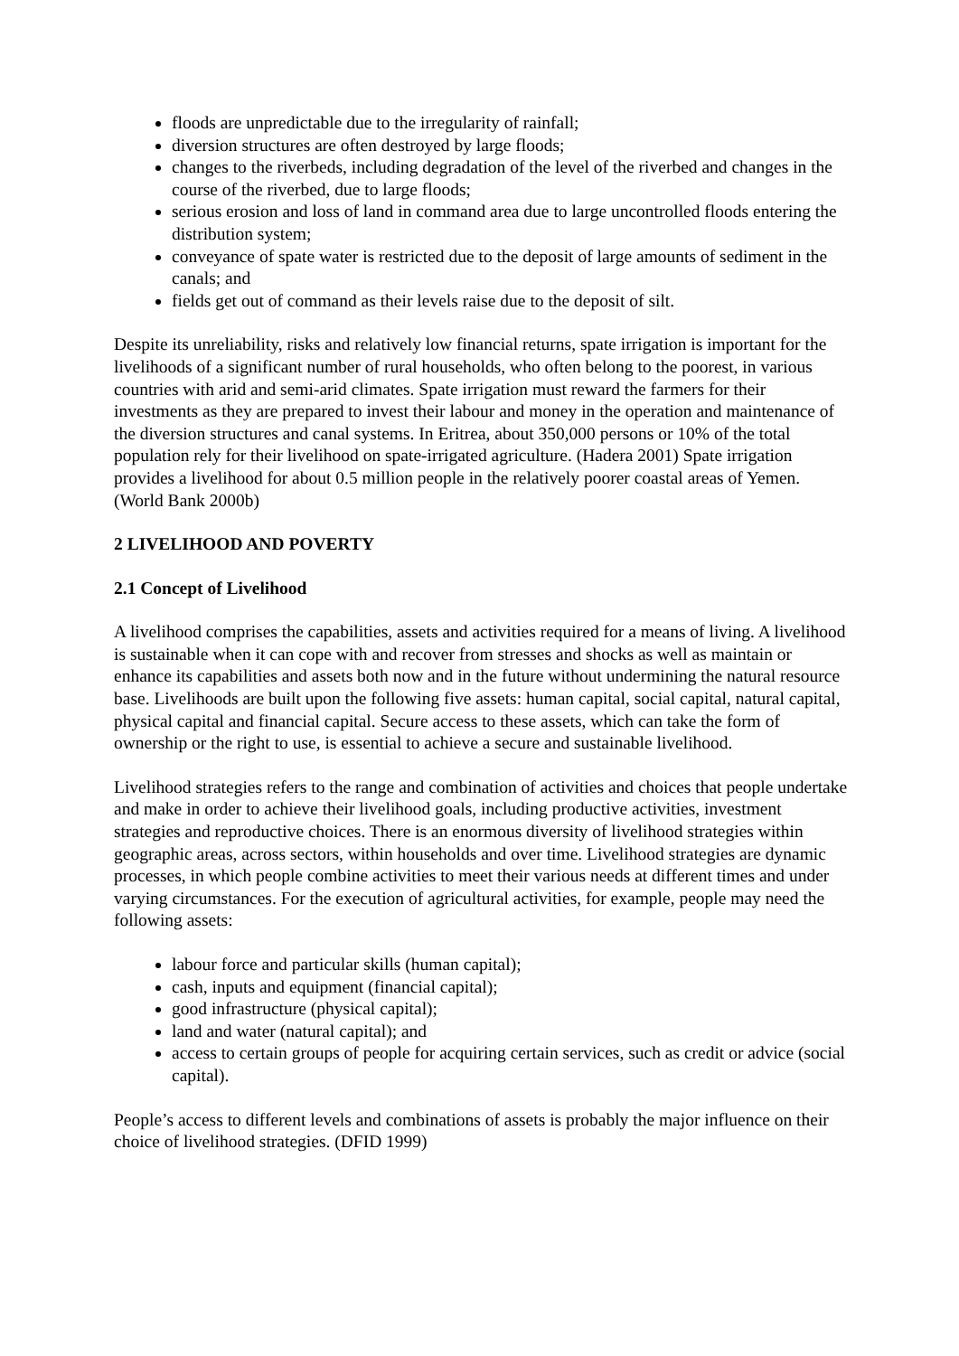floods are unpredictable due to the irregularity of rainfall;
diversion structures are often destroyed by large floods;
changes to the riverbeds, including degradation of the level of the riverbed and changes in the course of the riverbed, due to large floods;
serious erosion and loss of land in command area due to large uncontrolled floods entering the distribution system;
conveyance of spate water is restricted due to the deposit of large amounts of sediment in the canals; and
fields get out of command as their levels raise due to the deposit of silt.
Despite its unreliability, risks and relatively low financial returns, spate irrigation is important for the livelihoods of a significant number of rural households, who often belong to the poorest, in various countries with arid and semi-arid climates. Spate irrigation must reward the farmers for their investments as they are prepared to invest their labour and money in the operation and maintenance of the diversion structures and canal systems. In Eritrea, about 350,000 persons or 10% of the total population rely for their livelihood on spate-irrigated agriculture. (Hadera 2001) Spate irrigation provides a livelihood for about 0.5 million people in the relatively poorer coastal areas of Yemen. (World Bank 2000b)
2 LIVELIHOOD AND POVERTY
2.1 Concept of Livelihood
A livelihood comprises the capabilities, assets and activities required for a means of living. A livelihood is sustainable when it can cope with and recover from stresses and shocks as well as maintain or enhance its capabilities and assets both now and in the future without undermining the natural resource base. Livelihoods are built upon the following five assets: human capital, social capital, natural capital, physical capital and financial capital. Secure access to these assets, which can take the form of ownership or the right to use, is essential to achieve a secure and sustainable livelihood.
Livelihood strategies refers to the range and combination of activities and choices that people undertake and make in order to achieve their livelihood goals, including productive activities, investment strategies and reproductive choices. There is an enormous diversity of livelihood strategies within geographic areas, across sectors, within households and over time. Livelihood strategies are dynamic processes, in which people combine activities to meet their various needs at different times and under varying circumstances. For the execution of agricultural activities, for example, people may need the following assets:
labour force and particular skills (human capital);
cash, inputs and equipment (financial capital);
good infrastructure (physical capital);
land and water (natural capital); and
access to certain groups of people for acquiring certain services, such as credit or advice (social capital).
People’s access to different levels and combinations of assets is probably the major influence on their choice of livelihood strategies. (DFID 1999)